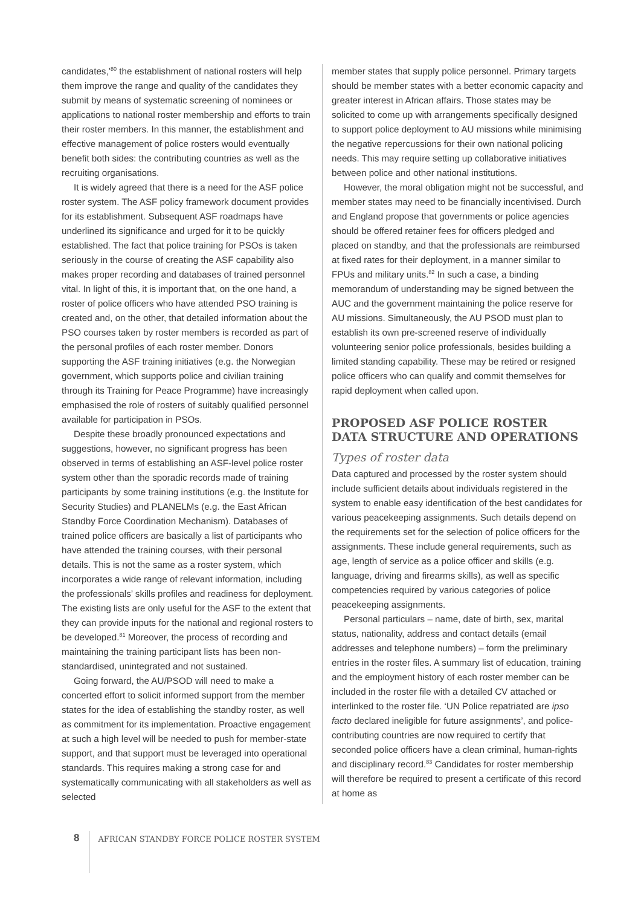candidates,’<sup>80</sup> the establishment of national rosters will help them improve the range and quality of the candidates they submit by means of systematic screening of nominees or applications to national roster membership and efforts to train their roster members. In this manner, the establishment and effective management of police rosters would eventually benefit both sides: the contributing countries as well as the recruiting organisations.
It is widely agreed that there is a need for the ASF police roster system. The ASF policy framework document provides for its establishment. Subsequent ASF roadmaps have underlined its significance and urged for it to be quickly established. The fact that police training for PSOs is taken seriously in the course of creating the ASF capability also makes proper recording and databases of trained personnel vital. In light of this, it is important that, on the one hand, a roster of police officers who have attended PSO training is created and, on the other, that detailed information about the PSO courses taken by roster members is recorded as part of the personal profiles of each roster member. Donors supporting the ASF training initiatives (e.g. the Norwegian government, which supports police and civilian training through its Training for Peace Programme) have increasingly emphasised the role of rosters of suitably qualified personnel available for participation in PSOs.
Despite these broadly pronounced expectations and suggestions, however, no significant progress has been observed in terms of establishing an ASF-level police roster system other than the sporadic records made of training participants by some training institutions (e.g. the Institute for Security Studies) and PLANELMs (e.g. the East African Standby Force Coordination Mechanism). Databases of trained police officers are basically a list of participants who have attended the training courses, with their personal details. This is not the same as a roster system, which incorporates a wide range of relevant information, including the professionals’ skills profiles and readiness for deployment. The existing lists are only useful for the ASF to the extent that they can provide inputs for the national and regional rosters to be developed.<sup>81</sup> Moreover, the process of recording and maintaining the training participant lists has been non-standardised, unintegrated and not sustained.
Going forward, the AU/PSOD will need to make a concerted effort to solicit informed support from the member states for the idea of establishing the standby roster, as well as commitment for its implementation. Proactive engagement at such a high level will be needed to push for member-state support, and that support must be leveraged into operational standards. This requires making a strong case for and systematically communicating with all stakeholders as well as selected
member states that supply police personnel. Primary targets should be member states with a better economic capacity and greater interest in African affairs. Those states may be solicited to come up with arrangements specifically designed to support police deployment to AU missions while minimising the negative repercussions for their own national policing needs. This may require setting up collaborative initiatives between police and other national institutions.
However, the moral obligation might not be successful, and member states may need to be financially incentivised. Durch and England propose that governments or police agencies should be offered retainer fees for officers pledged and placed on standby, and that the professionals are reimbursed at fixed rates for their deployment, in a manner similar to FPUs and military units.<sup>82</sup> In such a case, a binding memorandum of understanding may be signed between the AUC and the government maintaining the police reserve for AU missions. Simultaneously, the AU PSOD must plan to establish its own pre-screened reserve of individually volunteering senior police professionals, besides building a limited standing capability. These may be retired or resigned police officers who can qualify and commit themselves for rapid deployment when called upon.
PROPOSED ASF POLICE ROSTER DATA STRUCTURE AND OPERATIONS
Types of roster data
Data captured and processed by the roster system should include sufficient details about individuals registered in the system to enable easy identification of the best candidates for various peacekeeping assignments. Such details depend on the requirements set for the selection of police officers for the assignments. These include general requirements, such as age, length of service as a police officer and skills (e.g. language, driving and firearms skills), as well as specific competencies required by various categories of police peacekeeping assignments.
Personal particulars – name, date of birth, sex, marital status, nationality, address and contact details (email addresses and telephone numbers) – form the preliminary entries in the roster files. A summary list of education, training and the employment history of each roster member can be included in the roster file with a detailed CV attached or interlinked to the roster file. ‘UN Police repatriated are ipso facto declared ineligible for future assignments’, and police-contributing countries are now required to certify that seconded police officers have a clean criminal, human-rights and disciplinary record.<sup>83</sup> Candidates for roster membership will therefore be required to present a certificate of this record at home as
8 AFRICAN STANDBY FORCE POLICE ROSTER SYSTEM